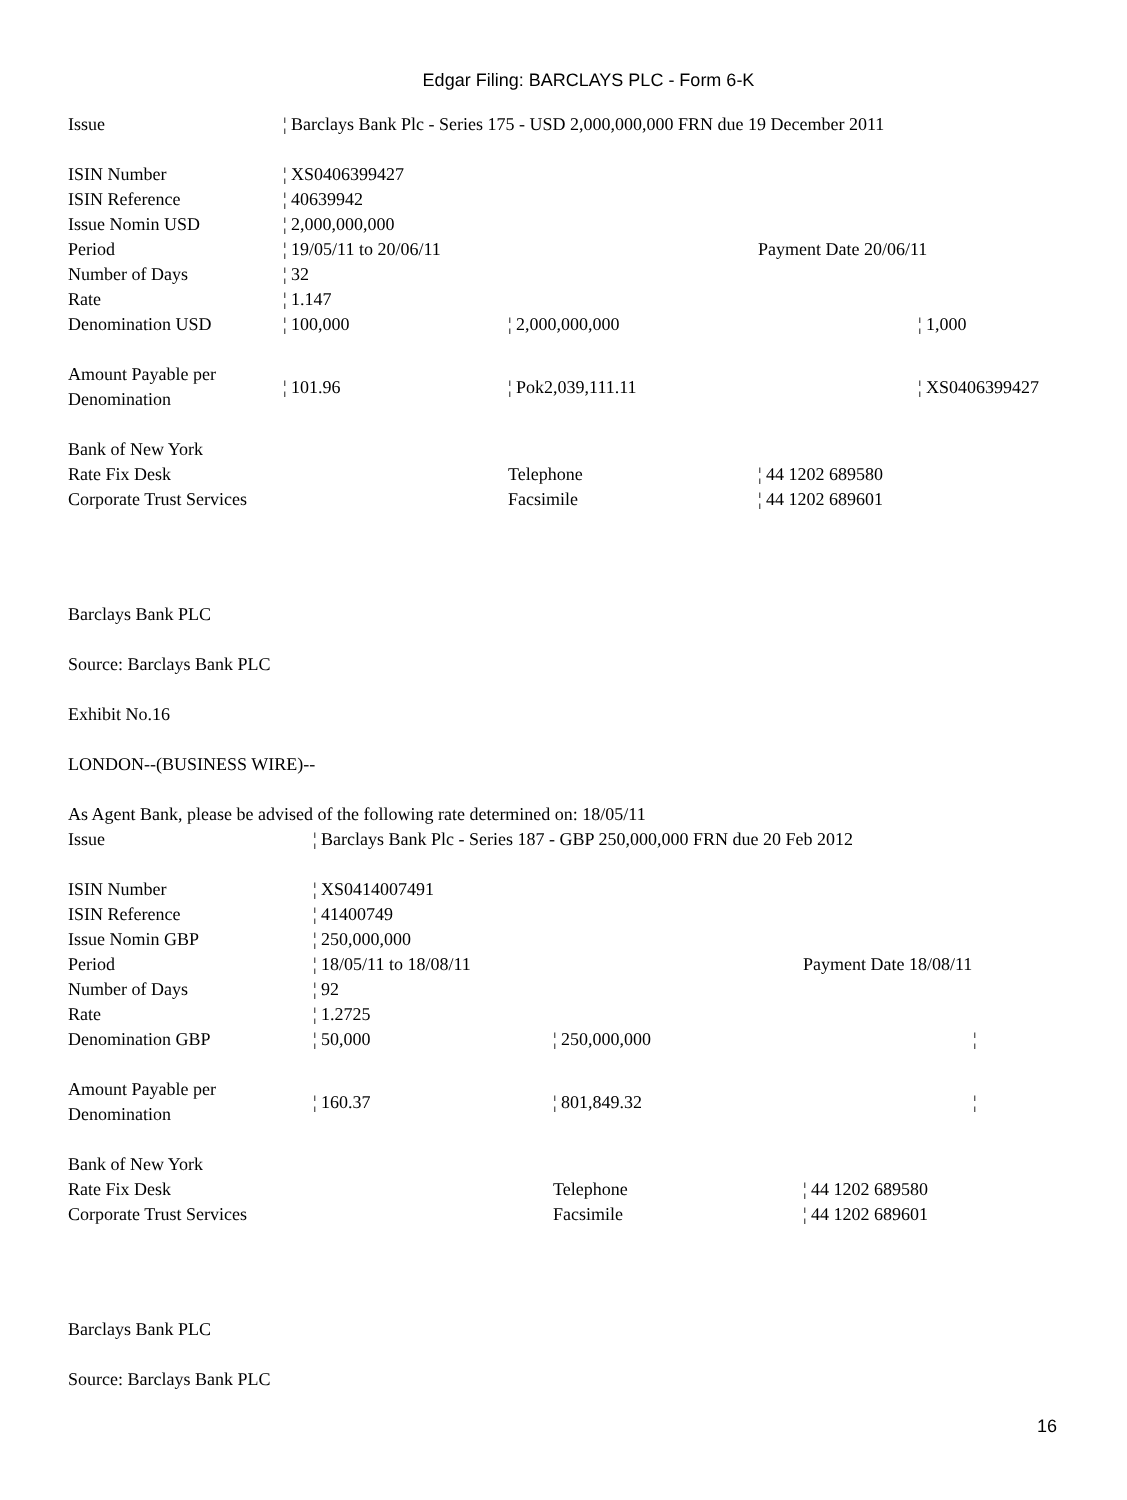Edgar Filing: BARCLAYS PLC - Form 6-K
| Issue | ¦ Barclays Bank Plc - Series 175 - USD 2,000,000,000 FRN due 19 December 2011 | | | |
| ISIN Number | ¦ XS0406399427 | | | |
| ISIN Reference | ¦ 40639942 | | | |
| Issue Nomin USD | ¦ 2,000,000,000 | | | |
| Period | ¦ 19/05/11 to 20/06/11 | | Payment Date 20/06/11 | |
| Number of Days | ¦ 32 | | | |
| Rate | ¦ 1.147 | | | |
| Denomination USD | ¦ 100,000 | ¦ 2,000,000,000 | | ¦ 1,000 |
| Amount Payable per Denomination | ¦ 101.96 | ¦ Pok2,039,111.11 | | ¦ XS0406399427 |
| Bank of New York | | | | |
| Rate Fix Desk | | Telephone | ¦ 44 1202 689580 | |
| Corporate Trust Services | | Facsimile | ¦ 44 1202 689601 | |
Barclays Bank PLC
Source: Barclays Bank PLC
Exhibit No.16
LONDON--(BUSINESS WIRE)--
As Agent Bank, please be advised of the following rate determined on: 18/05/11
| Issue | ¦ Barclays Bank Plc - Series 187 - GBP 250,000,000 FRN due 20 Feb 2012 | | | |
| ISIN Number | ¦ XS0414007491 | | | |
| ISIN Reference | ¦ 41400749 | | | |
| Issue Nomin GBP | ¦ 250,000,000 | | | |
| Period | ¦ 18/05/11 to 18/08/11 | | Payment Date 18/08/11 | |
| Number of Days | ¦ 92 | | | |
| Rate | ¦ 1.2725 | | | |
| Denomination GBP | ¦ 50,000 | ¦ 250,000,000 | | ¦ |
| Amount Payable per Denomination | ¦ 160.37 | ¦ 801,849.32 | | ¦ |
| Bank of New York | | | | |
| Rate Fix Desk | | Telephone | ¦ 44 1202 689580 | |
| Corporate Trust Services | | Facsimile | ¦ 44 1202 689601 | |
Barclays Bank PLC
Source: Barclays Bank PLC
16